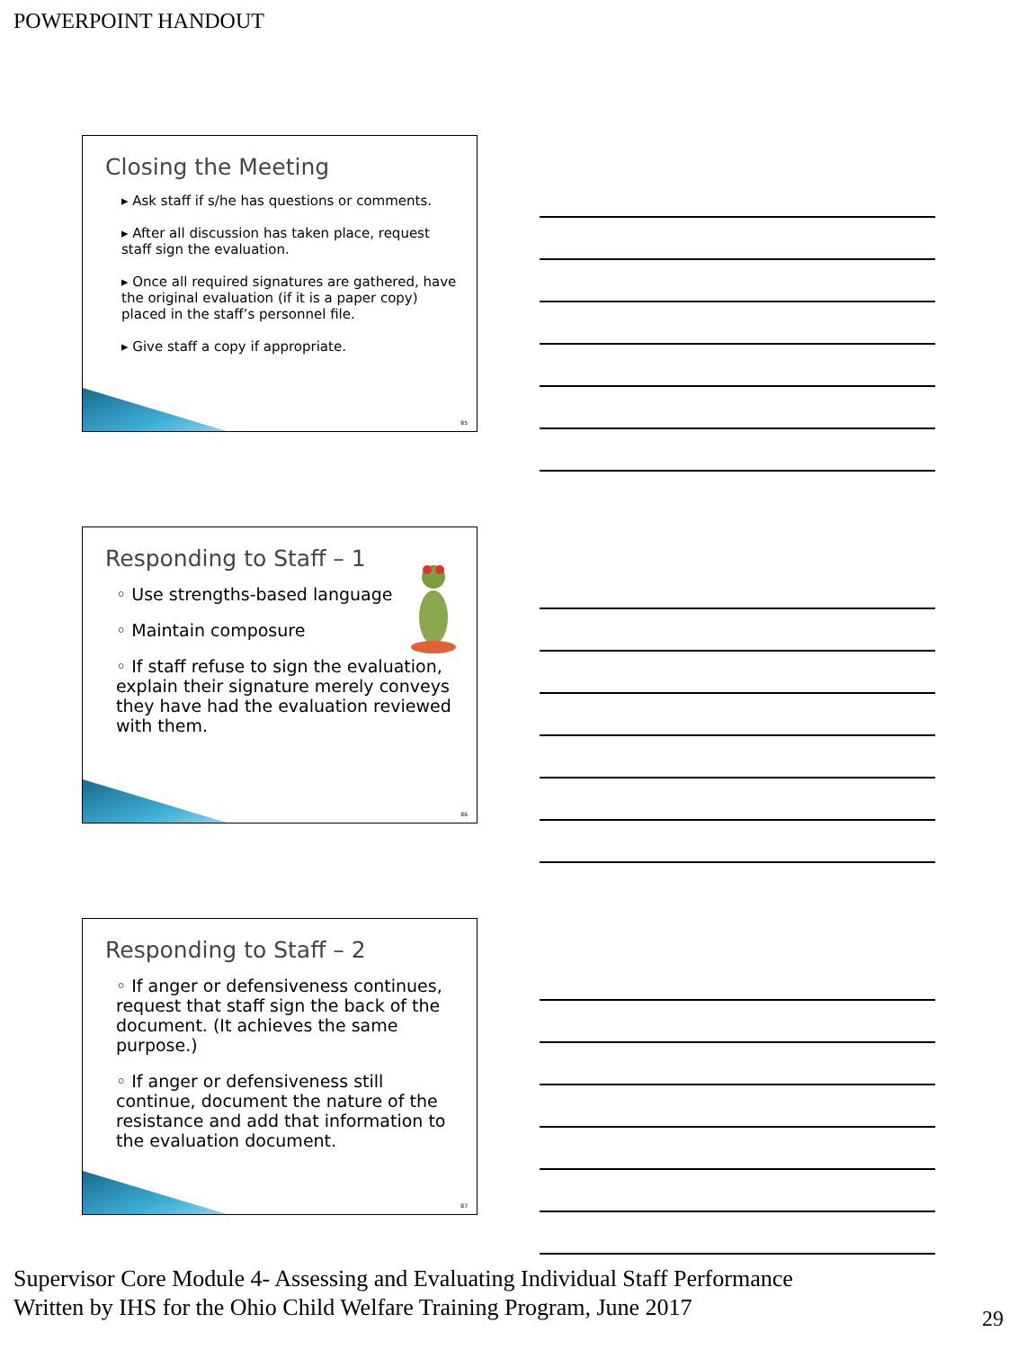POWERPOINT HANDOUT
Closing the Meeting
▸ Ask staff if s/he has questions or comments.
▸ After all discussion has taken place, request staff sign the evaluation.
▸ Once all required signatures are gathered, have the original evaluation (if it is a paper copy) placed in the staff’s personnel file.
▸ Give staff a copy if appropriate.
85
Responding to Staff – 1
◦ Use strengths-based language
◦ Maintain composure
◦ If staff refuse to sign the evaluation, explain their signature merely conveys they have had the evaluation reviewed with them.
86
Responding to Staff – 2
◦ If anger or defensiveness continues, request that staff sign the back of the document. (It achieves the same purpose.)
◦ If anger or defensiveness still continue, document the nature of the resistance and add that information to the evaluation document.
87
Supervisor Core Module 4- Assessing and Evaluating Individual Staff Performance
Written by IHS for the Ohio Child Welfare Training Program, June 2017
29